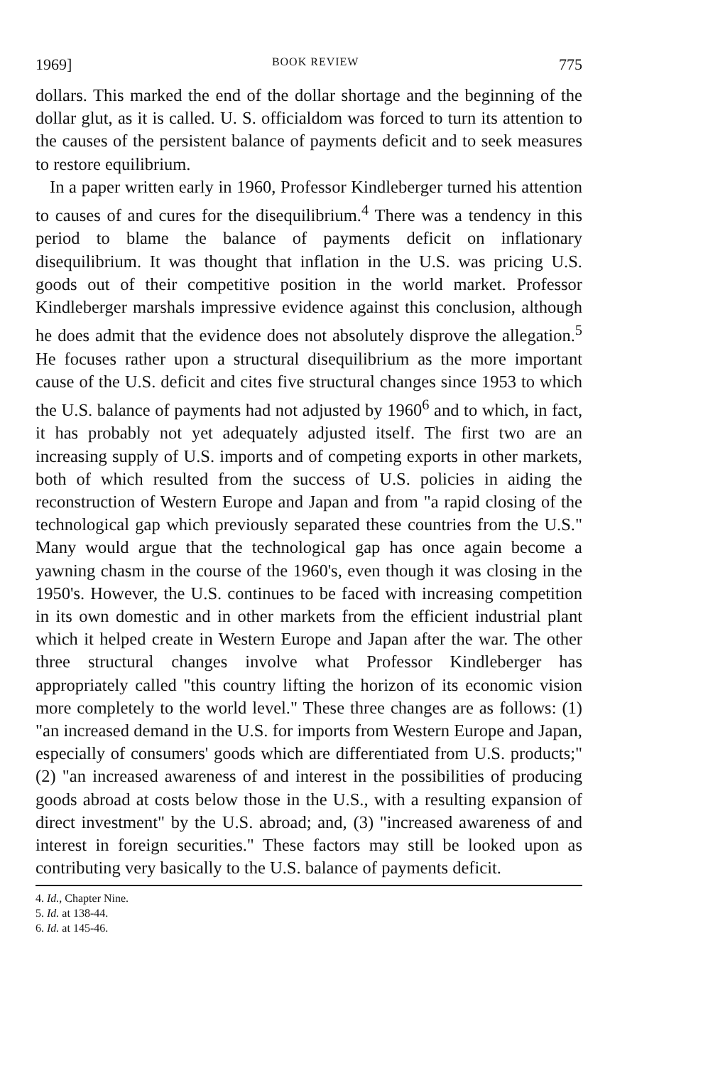1969] BOOK REVIEW 775
dollars. This marked the end of the dollar shortage and the beginning of the dollar glut, as it is called. U. S. officialdom was forced to turn its attention to the causes of the persistent balance of payments deficit and to seek measures to restore equilibrium.
In a paper written early in 1960, Professor Kindleberger turned his attention to causes of and cures for the disequilibrium.<sup>4</sup> There was a tendency in this period to blame the balance of payments deficit on inflationary disequilibrium. It was thought that inflation in the U.S. was pricing U.S. goods out of their competitive position in the world market. Professor Kindleberger marshals impressive evidence against this conclusion, although he does admit that the evidence does not absolutely disprove the allegation.<sup>5</sup> He focuses rather upon a structural disequilibrium as the more important cause of the U.S. deficit and cites five structural changes since 1953 to which the U.S. balance of payments had not adjusted by 1960<sup>6</sup> and to which, in fact, it has probably not yet adequately adjusted itself. The first two are an increasing supply of U.S. imports and of competing exports in other markets, both of which resulted from the success of U.S. policies in aiding the reconstruction of Western Europe and Japan and from "a rapid closing of the technological gap which previously separated these countries from the U.S." Many would argue that the technological gap has once again become a yawning chasm in the course of the 1960's, even though it was closing in the 1950's. However, the U.S. continues to be faced with increasing competition in its own domestic and in other markets from the efficient industrial plant which it helped create in Western Europe and Japan after the war. The other three structural changes involve what Professor Kindleberger has appropriately called "this country lifting the horizon of its economic vision more completely to the world level." These three changes are as follows: (1) "an increased demand in the U.S. for imports from Western Europe and Japan, especially of consumers' goods which are differentiated from U.S. products;" (2) "an increased awareness of and interest in the possibilities of producing goods abroad at costs below those in the U.S., with a resulting expansion of direct investment" by the U.S. abroad; and, (3) "increased awareness of and interest in foreign securities." These factors may still be looked upon as contributing very basically to the U.S. balance of payments deficit.
4. Id., Chapter Nine.
5. Id. at 138-44.
6. Id. at 145-46.